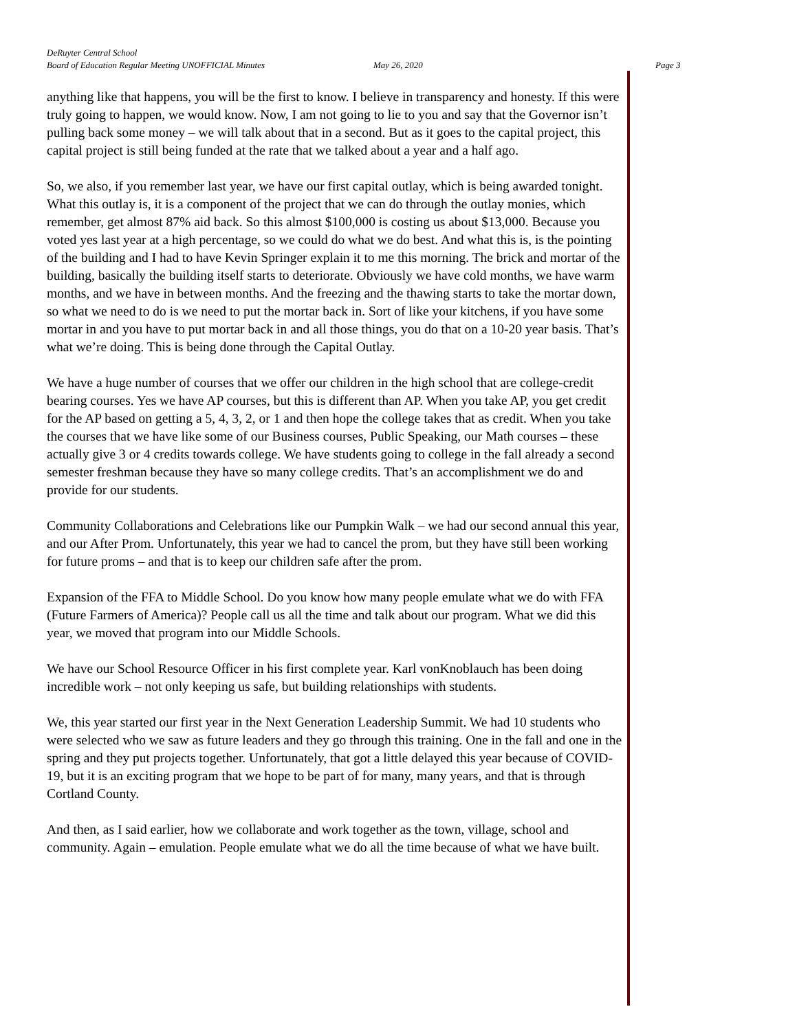DeRuyter Central School
Board of Education Regular Meeting UNOFFICIAL Minutes May 26, 2020 Page 3
anything like that happens, you will be the first to know. I believe in transparency and honesty. If this were truly going to happen, we would know. Now, I am not going to lie to you and say that the Governor isn’t pulling back some money – we will talk about that in a second. But as it goes to the capital project, this capital project is still being funded at the rate that we talked about a year and a half ago.
So, we also, if you remember last year, we have our first capital outlay, which is being awarded tonight. What this outlay is, it is a component of the project that we can do through the outlay monies, which remember, get almost 87% aid back. So this almost $100,000 is costing us about $13,000. Because you voted yes last year at a high percentage, so we could do what we do best. And what this is, is the pointing of the building and I had to have Kevin Springer explain it to me this morning. The brick and mortar of the building, basically the building itself starts to deteriorate. Obviously we have cold months, we have warm months, and we have in between months. And the freezing and the thawing starts to take the mortar down, so what we need to do is we need to put the mortar back in. Sort of like your kitchens, if you have some mortar in and you have to put mortar back in and all those things, you do that on a 10-20 year basis. That’s what we’re doing. This is being done through the Capital Outlay.
We have a huge number of courses that we offer our children in the high school that are college-credit bearing courses. Yes we have AP courses, but this is different than AP. When you take AP, you get credit for the AP based on getting a 5, 4, 3, 2, or 1 and then hope the college takes that as credit. When you take the courses that we have like some of our Business courses, Public Speaking, our Math courses – these actually give 3 or 4 credits towards college. We have students going to college in the fall already a second semester freshman because they have so many college credits. That’s an accomplishment we do and provide for our students.
Community Collaborations and Celebrations like our Pumpkin Walk – we had our second annual this year, and our After Prom. Unfortunately, this year we had to cancel the prom, but they have still been working for future proms – and that is to keep our children safe after the prom.
Expansion of the FFA to Middle School. Do you know how many people emulate what we do with FFA (Future Farmers of America)? People call us all the time and talk about our program. What we did this year, we moved that program into our Middle Schools.
We have our School Resource Officer in his first complete year. Karl vonKnoblauch has been doing incredible work – not only keeping us safe, but building relationships with students.
We, this year started our first year in the Next Generation Leadership Summit. We had 10 students who were selected who we saw as future leaders and they go through this training. One in the fall and one in the spring and they put projects together. Unfortunately, that got a little delayed this year because of COVID-19, but it is an exciting program that we hope to be part of for many, many years, and that is through Cortland County.
And then, as I said earlier, how we collaborate and work together as the town, village, school and community. Again – emulation. People emulate what we do all the time because of what we have built.